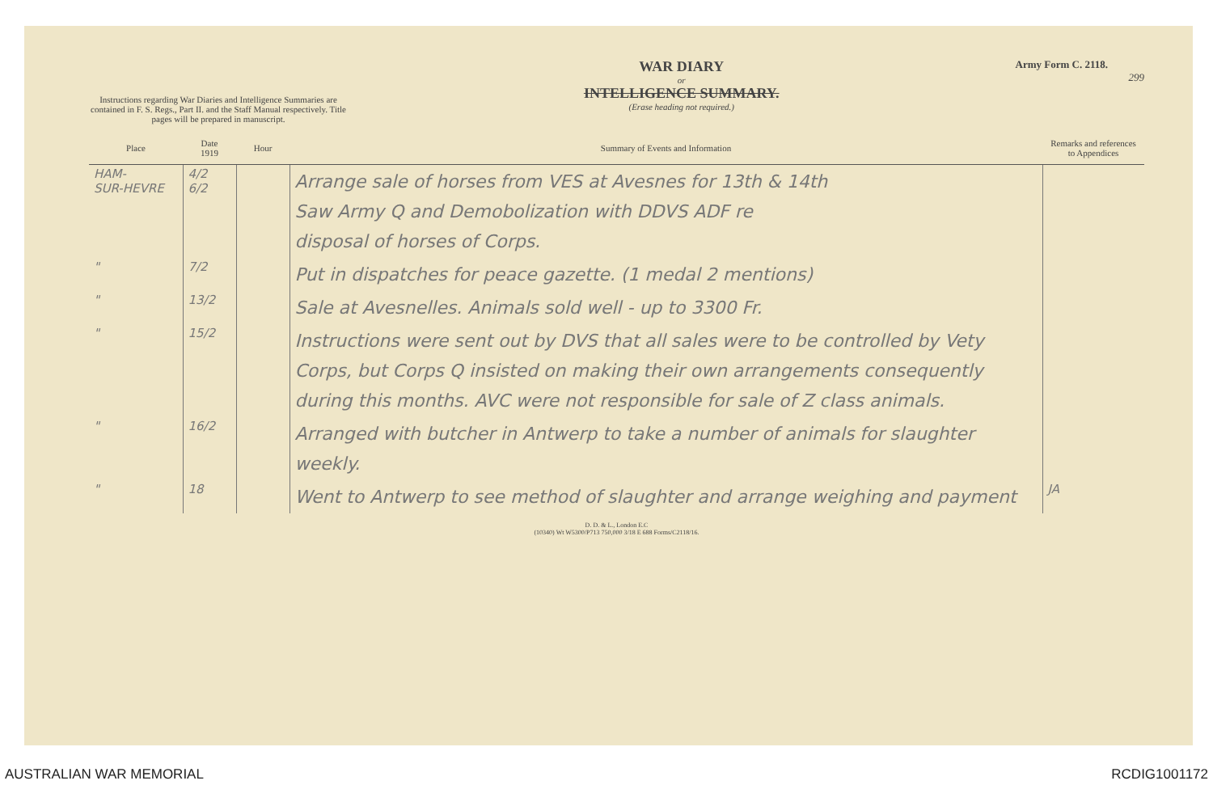Instructions regarding War Diaries and Intelligence Summaries are contained in F. S. Regs., Part II. and the Staff Manual respectively. Title pages will be prepared in manuscript.
WAR DIARY
or
INTELLIGENCE SUMMARY.
(Erase heading not required.)
Army Form C. 2118.
299
| Place | Date 1919 | Hour | Summary of Events and Information | Remarks and references to Appendices |
| --- | --- | --- | --- | --- |
| HAM- SUR-HEVRE | 4/2 6/2 | | Arrange sale of horses from VES at Avesnes for 13th & 14th Saw Army Q and Demobolization with DDVS ADF re disposal of horses of Corps. | |
| " | 7/2 | | Put in dispatches for peace gazette. (1 medal 2 mentions) | |
| " | 13/2 | | Sale at Avesnelles. Animals sold well - up to 3300 Fr. | |
| " | 15/2 | | Instructions were sent out by DVS that all sales were to be controlled by Vety Corps, but Corps Q insisted on making their own arrangements consequently during this months. AVC were not responsible for sale of Z class animals. | |
| " | 16/2 | | Arranged with butcher in Antwerp to take a number of animals for slaughter weekly. | |
| " | 18 | | Went to Antwerp to see method of slaughter and arrange weighing and payment | JA |
D. D. & L., London E.C
(10340) Wt W5300/P713 750,000 3/18 E 688 Forms/C2118/16.
AUSTRALIAN WAR MEMORIAL RCDIG1001172